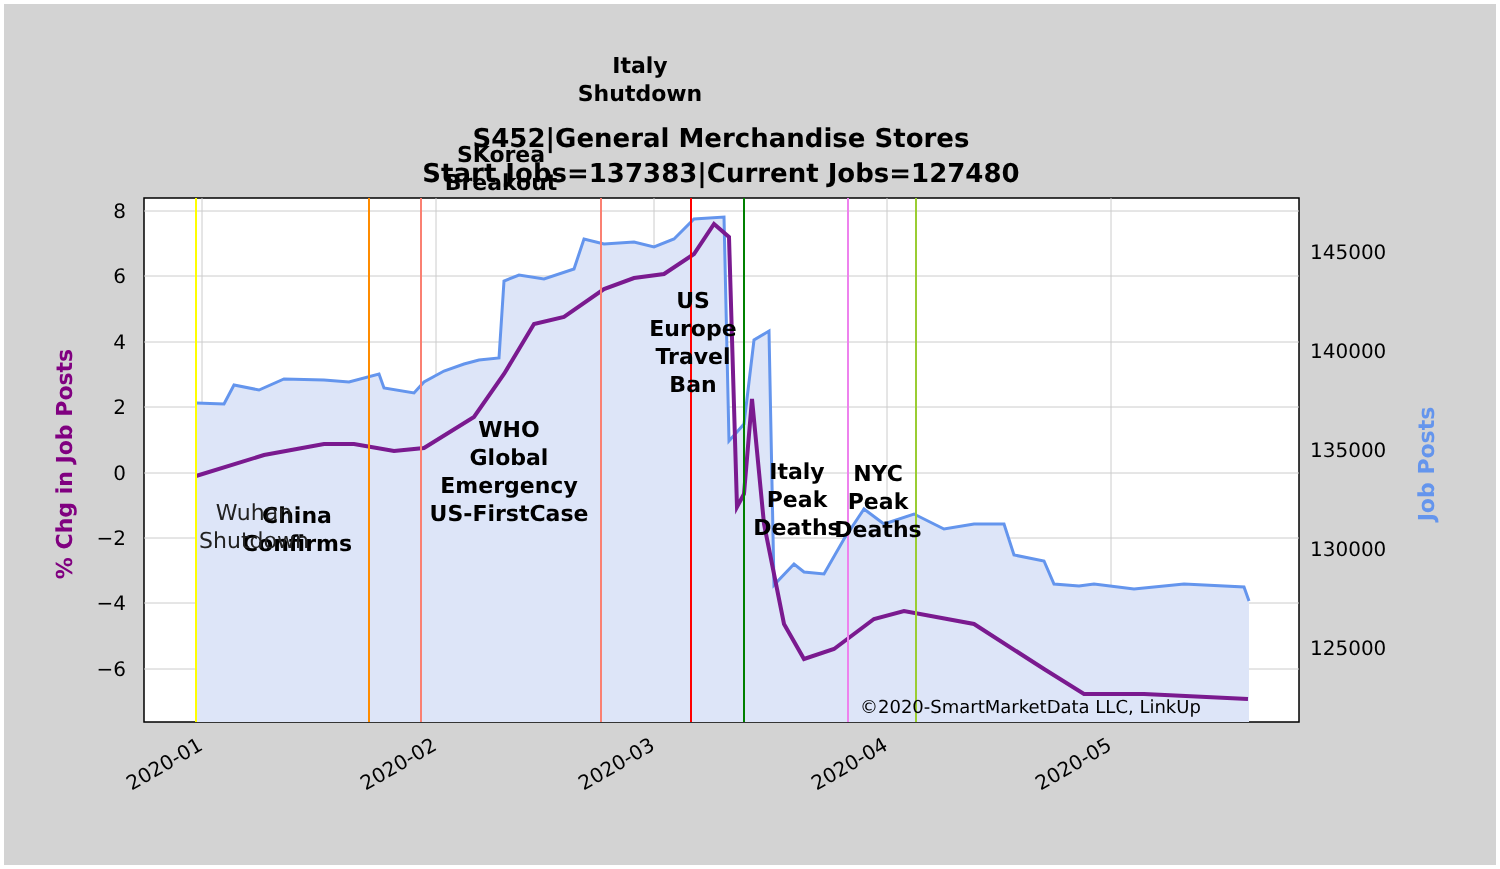8
6
4
2
0
−2
−4
−6
145000
140000
135000
130000
125000
2020-01
2020-02
2020-03
2020-04
2020-05
% Chg in Job Posts
Job Posts
S452|General Merchandise Stores
Start Jobs=137383|Current Jobs=127480
Italy
Shutdown
SKorea
Breakout
US
Europe
Travel
Ban
Italy
Peak
Deaths
NYC
Peak
Deaths
WHO
Global
Emergency
US-FirstCase
China
Confirms
Wuhan
Shutdown
©2020-SmartMarketData LLC, LinkUp